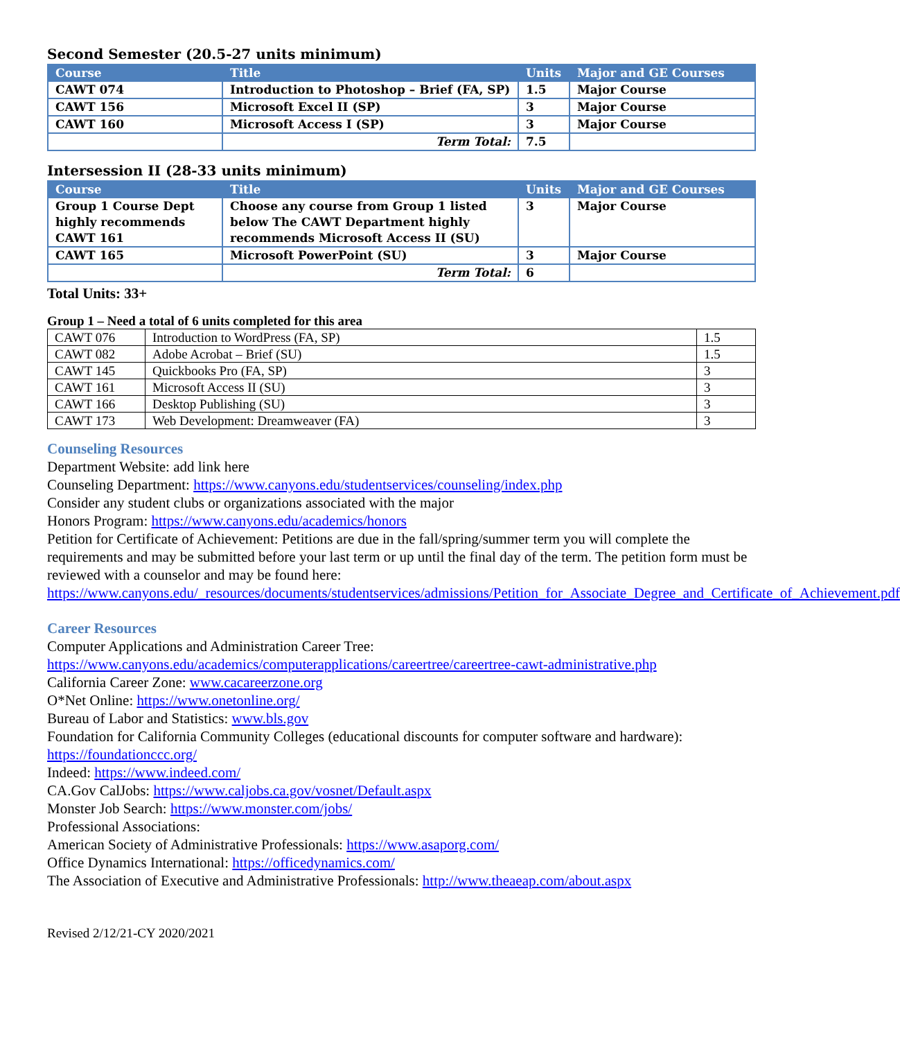Second Semester (20.5-27 units minimum)
| Course | Title | Units | Major and GE Courses |
| --- | --- | --- | --- |
| CAWT 074 | Introduction to Photoshop – Brief (FA, SP) | 1.5 | Major Course |
| CAWT 156 | Microsoft Excel II (SP) | 3 | Major Course |
| CAWT 160 | Microsoft Access I (SP) | 3 | Major Course |
| | Term Total: | 7.5 | |
Intersession II (28-33 units minimum)
| Course | Title | Units | Major and GE Courses |
| --- | --- | --- | --- |
| Group 1 Course Dept highly recommends CAWT 161 | Choose any course from Group 1 listed below The CAWT Department highly recommends Microsoft Access II (SU) | 3 | Major Course |
| CAWT 165 | Microsoft PowerPoint (SU) | 3 | Major Course |
| | Term Total: | 6 | |
Total Units: 33+
Group 1 – Need a total of 6 units completed for this area
| CAWT 076 | Introduction to WordPress (FA, SP) | 1.5 |
| CAWT 082 | Adobe Acrobat – Brief (SU) | 1.5 |
| CAWT 145 | Quickbooks Pro (FA, SP) | 3 |
| CAWT 161 | Microsoft Access II (SU) | 3 |
| CAWT 166 | Desktop Publishing (SU) | 3 |
| CAWT 173 | Web Development: Dreamweaver (FA) | 3 |
Counseling Resources
Department Website: add link here
Counseling Department: https://www.canyons.edu/studentservices/counseling/index.php
Consider any student clubs or organizations associated with the major
Honors Program: https://www.canyons.edu/academics/honors
Petition for Certificate of Achievement: Petitions are due in the fall/spring/summer term you will complete the requirements and may be submitted before your last term or up until the final day of the term. The petition form must be reviewed with a counselor and may be found here: https://www.canyons.edu/_resources/documents/studentservices/admissions/Petition_for_Associate_Degree_and_Certificate_of_Achievement.pdf
Career Resources
Computer Applications and Administration Career Tree:
https://www.canyons.edu/academics/computerapplications/careertree/careertree-cawt-administrative.php
California Career Zone: www.cacareerzone.org
O*Net Online: https://www.onetonline.org/
Bureau of Labor and Statistics: www.bls.gov
Foundation for California Community Colleges (educational discounts for computer software and hardware): https://foundationccc.org/
Indeed: https://www.indeed.com/
CA.Gov CalJobs: https://www.caljobs.ca.gov/vosnet/Default.aspx
Monster Job Search: https://www.monster.com/jobs/
Professional Associations:
American Society of Administrative Professionals: https://www.asaporg.com/
Office Dynamics International: https://officedynamics.com/
The Association of Executive and Administrative Professionals: http://www.theaeap.com/about.aspx
Revised 2/12/21-CY 2020/2021